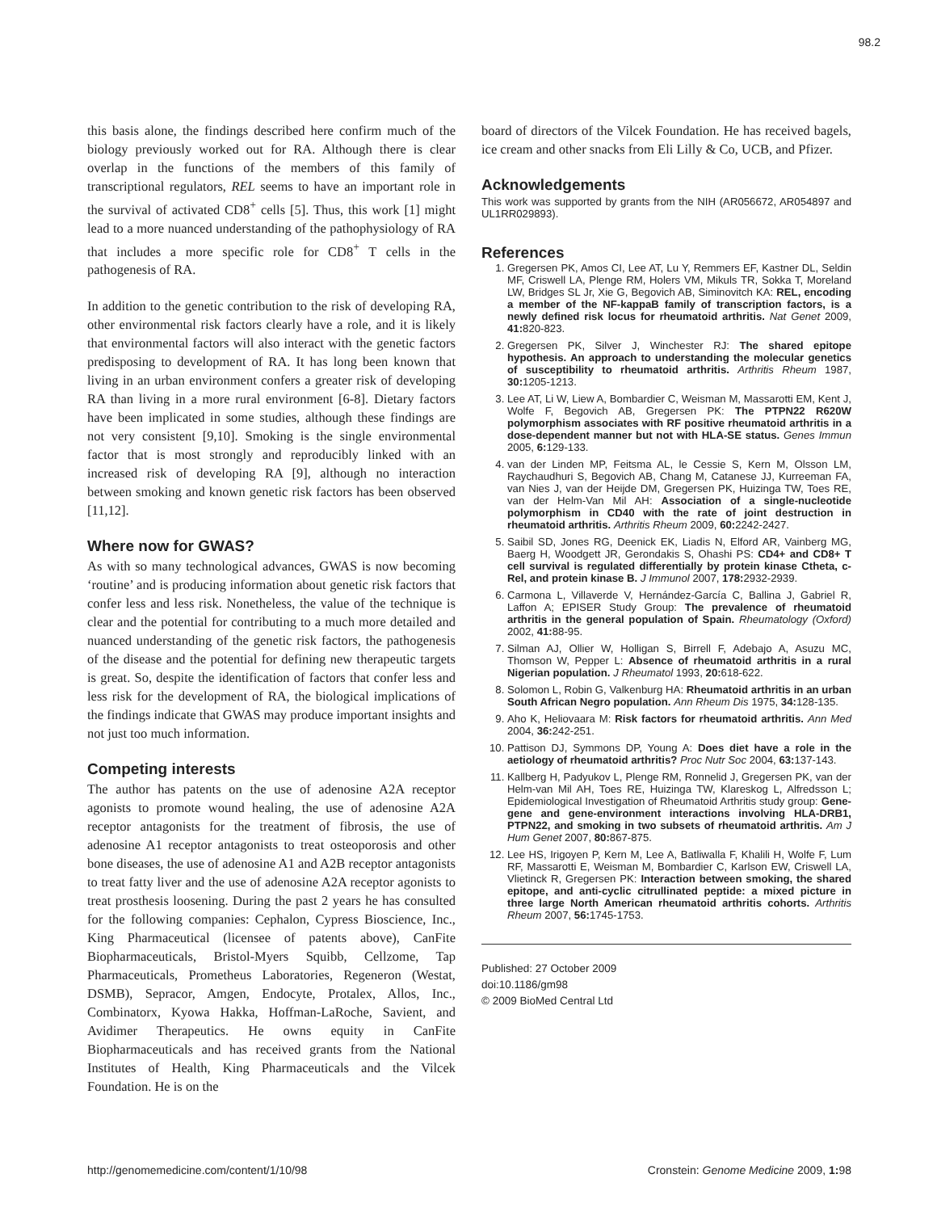98.2
this basis alone, the findings described here confirm much of the biology previously worked out for RA. Although there is clear overlap in the functions of the members of this family of transcriptional regulators, REL seems to have an important role in the survival of activated CD8<sup>+</sup> cells [5]. Thus, this work [1] might lead to a more nuanced understanding of the pathophysiology of RA that includes a more specific role for CD8<sup>+</sup> T cells in the pathogenesis of RA.
In addition to the genetic contribution to the risk of developing RA, other environmental risk factors clearly have a role, and it is likely that environmental factors will also interact with the genetic factors predisposing to development of RA. It has long been known that living in an urban environment confers a greater risk of developing RA than living in a more rural environment [6-8]. Dietary factors have been implicated in some studies, although these findings are not very consistent [9,10]. Smoking is the single environmental factor that is most strongly and reproducibly linked with an increased risk of developing RA [9], although no interaction between smoking and known genetic risk factors has been observed [11,12].
Where now for GWAS?
As with so many technological advances, GWAS is now becoming ‘routine’ and is producing information about genetic risk factors that confer less and less risk. Nonetheless, the value of the technique is clear and the potential for contributing to a much more detailed and nuanced understanding of the genetic risk factors, the pathogenesis of the disease and the potential for defining new therapeutic targets is great. So, despite the identification of factors that confer less and less risk for the development of RA, the biological implications of the findings indicate that GWAS may produce important insights and not just too much information.
Competing interests
The author has patents on the use of adenosine A2A receptor agonists to promote wound healing, the use of adenosine A2A receptor antagonists for the treatment of fibrosis, the use of adenosine A1 receptor antagonists to treat osteoporosis and other bone diseases, the use of adenosine A1 and A2B receptor antagonists to treat fatty liver and the use of adenosine A2A receptor agonists to treat prosthesis loosening. During the past 2 years he has consulted for the following companies: Cephalon, Cypress Bioscience, Inc., King Pharmaceutical (licensee of patents above), CanFite Biopharmaceuticals, Bristol-Myers Squibb, Cellzome, Tap Pharmaceuticals, Prometheus Laboratories, Regeneron (Westat, DSMB), Sepracor, Amgen, Endocyte, Protalex, Allos, Inc., Combinatorx, Kyowa Hakka, Hoffman-LaRoche, Savient, and Avidimer Therapeutics. He owns equity in CanFite Biopharmaceuticals and has received grants from the National Institutes of Health, King Pharmaceuticals and the Vilcek Foundation. He is on the
board of directors of the Vilcek Foundation. He has received bagels, ice cream and other snacks from Eli Lilly & Co, UCB, and Pfizer.
Acknowledgements
This work was supported by grants from the NIH (AR056672, AR054897 and UL1RR029893).
References
1. Gregersen PK, Amos CI, Lee AT, Lu Y, Remmers EF, Kastner DL, Seldin MF, Criswell LA, Plenge RM, Holers VM, Mikuls TR, Sokka T, Moreland LW, Bridges SL Jr, Xie G, Begovich AB, Siminovitch KA: REL, encoding a member of the NF-kappaB family of transcription factors, is a newly defined risk locus for rheumatoid arthritis. Nat Genet 2009, 41: 820-823.
2. Gregersen PK, Silver J, Winchester RJ: The shared epitope hypothesis. An approach to understanding the molecular genetics of susceptibility to rheumatoid arthritis. Arthritis Rheum 1987, 30: 1205-1213.
3. Lee AT, Li W, Liew A, Bombardier C, Weisman M, Massarotti EM, Kent J, Wolfe F, Begovich AB, Gregersen PK: The PTPN22 R620W polymorphism associates with RF positive rheumatoid arthritis in a dose-dependent manner but not with HLA-SE status. Genes Immun 2005, 6: 129-133.
4. van der Linden MP, Feitsma AL, le Cessie S, Kern M, Olsson LM, Raychaudhuri S, Begovich AB, Chang M, Catanese JJ, Kurreeman FA, van Nies J, van der Heijde DM, Gregersen PK, Huizinga TW, Toes RE, van der Helm-Van Mil AH: Association of a single-nucleotide polymorphism in CD40 with the rate of joint destruction in rheumatoid arthritis. Arthritis Rheum 2009, 60: 2242-2427.
5. Saibil SD, Jones RG, Deenick EK, Liadis N, Elford AR, Vainberg MG, Baerg H, Woodgett JR, Gerondakis S, Ohashi PS: CD4+ and CD8+ T cell survival is regulated differentially by protein kinase Ctheta, c-Rel, and protein kinase B. J Immunol 2007, 178: 2932-2939.
6. Carmona L, Villaverde V, Hernández-García C, Ballina J, Gabriel R, Laffon A; EPISER Study Group: The prevalence of rheumatoid arthritis in the general population of Spain. Rheumatology (Oxford) 2002, 41: 88-95.
7. Silman AJ, Ollier W, Holligan S, Birrell F, Adebajo A, Asuzu MC, Thomson W, Pepper L: Absence of rheumatoid arthritis in a rural Nigerian population. J Rheumatol 1993, 20: 618-622.
8. Solomon L, Robin G, Valkenburg HA: Rheumatoid arthritis in an urban South African Negro population. Ann Rheum Dis 1975, 34: 128-135.
9. Aho K, Heliovaara M: Risk factors for rheumatoid arthritis. Ann Med 2004, 36: 242-251.
10. Pattison DJ, Symmons DP, Young A: Does diet have a role in the aetiology of rheumatoid arthritis? Proc Nutr Soc 2004, 63: 137-143.
11. Kallberg H, Padyukov L, Plenge RM, Ronnelid J, Gregersen PK, van der Helm-van Mil AH, Toes RE, Huizinga TW, Klareskog L, Alfredsson L; Epidemiological Investigation of Rheumatoid Arthritis study group: Gene-gene and gene-environment interactions involving HLA-DRB1, PTPN22, and smoking in two subsets of rheumatoid arthritis. Am J Hum Genet 2007, 80: 867-875.
12. Lee HS, Irigoyen P, Kern M, Lee A, Batliwalla F, Khalili H, Wolfe F, Lum RF, Massarotti E, Weisman M, Bombardier C, Karlson EW, Criswell LA, Vlietinck R, Gregersen PK: Interaction between smoking, the shared epitope, and anti-cyclic citrullinated peptide: a mixed picture in three large North American rheumatoid arthritis cohorts. Arthritis Rheum 2007, 56: 1745-1753.
Published: 27 October 2009
doi:10.1186/gm98
© 2009 BioMed Central Ltd
http://genomemedicine.com/content/1/10/98 Cronstein: Genome Medicine 2009, 1: 98